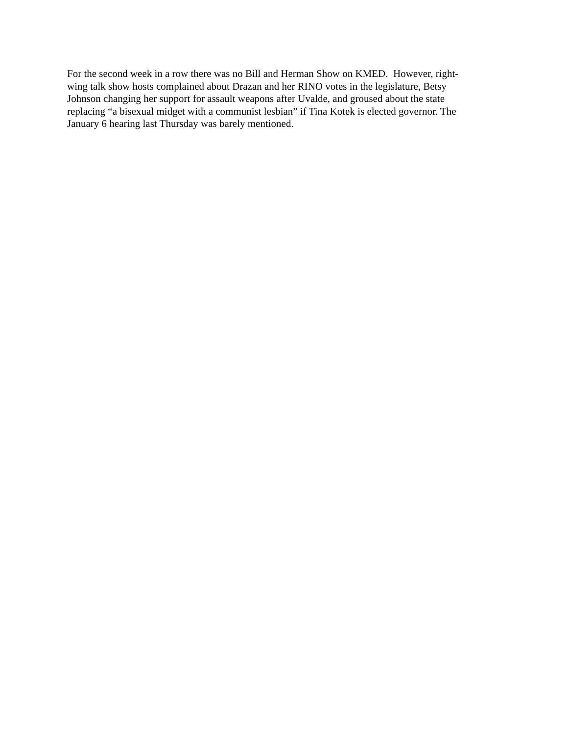For the second week in a row there was no Bill and Herman Show on KMED. However, right-
wing talk show hosts complained about Drazan and her RINO votes in the legislature, Betsy
Johnson changing her support for assault weapons after Uvalde, and groused about the state
replacing “a bisexual midget with a communist lesbian” if Tina Kotek is elected governor. The
January 6 hearing last Thursday was barely mentioned.